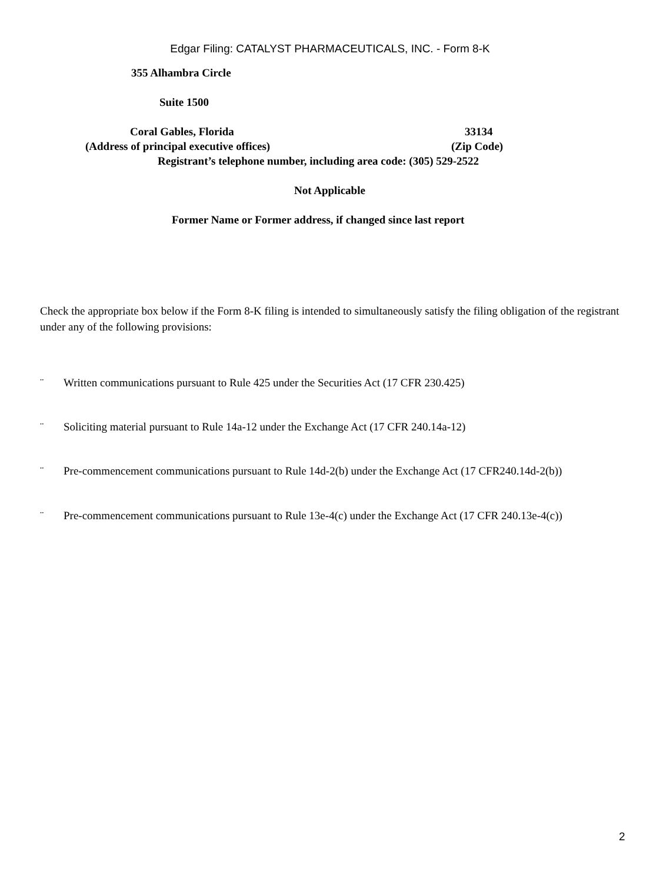Edgar Filing: CATALYST PHARMACEUTICALS, INC. - Form 8-K
355 Alhambra Circle
Suite 1500
Coral Gables, Florida 33134
(Address of principal executive offices) (Zip Code)
Registrant’s telephone number, including area code: (305) 529-2522
Not Applicable
Former Name or Former address, if changed since last report
Check the appropriate box below if the Form 8-K filing is intended to simultaneously satisfy the filing obligation of the registrant under any of the following provisions:
¨ Written communications pursuant to Rule 425 under the Securities Act (17 CFR 230.425)
¨ Soliciting material pursuant to Rule 14a-12 under the Exchange Act (17 CFR 240.14a-12)
¨ Pre-commencement communications pursuant to Rule 14d-2(b) under the Exchange Act (17 CFR240.14d-2(b))
¨ Pre-commencement communications pursuant to Rule 13e-4(c) under the Exchange Act (17 CFR 240.13e-4(c))
2